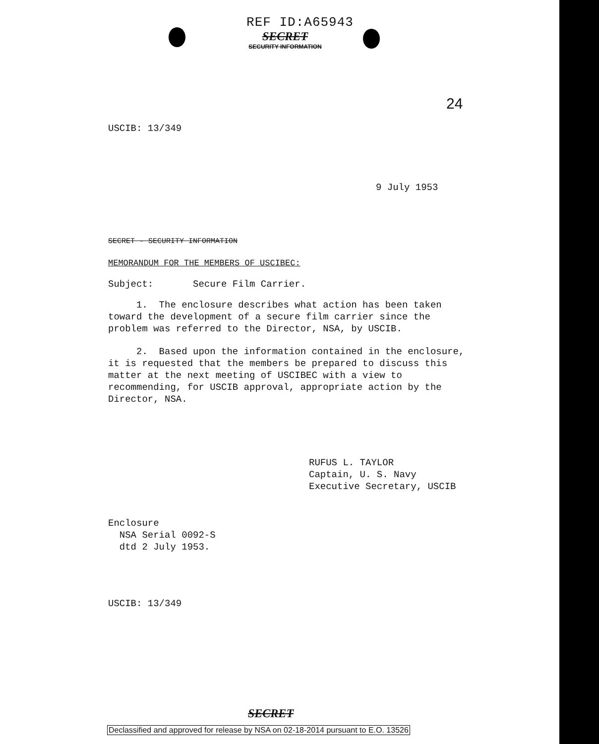REF ID:A65943
SECRET
SECURITY INFORMATION
24
USCIB: 13/349
9 July 1953
SECRET - SECURITY INFORMATION
MEMORANDUM FOR THE MEMBERS OF USCIBEC:
Subject: Secure Film Carrier.
1. The enclosure describes what action has been taken toward the development of a secure film carrier since the problem was referred to the Director, NSA, by USCIB.
2. Based upon the information contained in the enclosure, it is requested that the members be prepared to discuss this matter at the next meeting of USCIBEC with a view to recommending, for USCIB approval, appropriate action by the Director, NSA.
RUFUS L. TAYLOR
Captain, U. S. Navy
Executive Secretary, USCIB
Enclosure
NSA Serial 0092-S
dtd 2 July 1953.
USCIB: 13/349
SECRET
Declassified and approved for release by NSA on 02-18-2014 pursuant to E.O. 13526